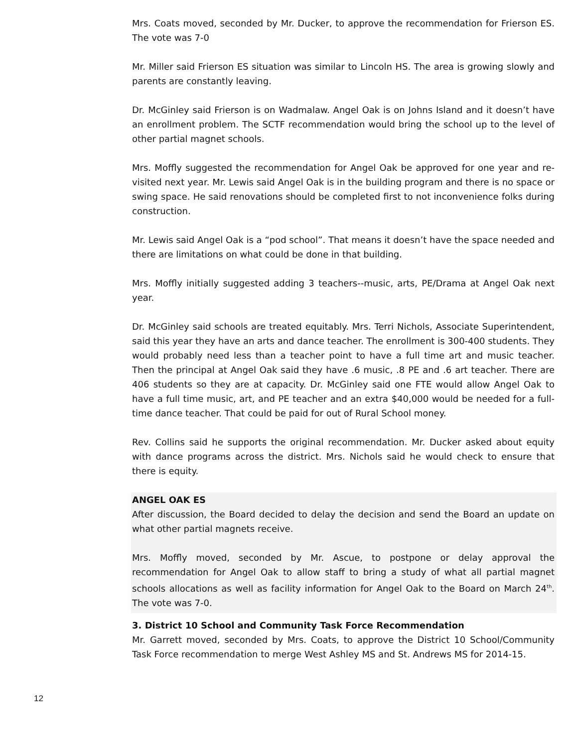Mrs. Coats moved, seconded by Mr. Ducker, to approve the recommendation for Frierson ES. The vote was 7-0
Mr. Miller said Frierson ES situation was similar to Lincoln HS. The area is growing slowly and parents are constantly leaving.
Dr. McGinley said Frierson is on Wadmalaw. Angel Oak is on Johns Island and it doesn’t have an enrollment problem. The SCTF recommendation would bring the school up to the level of other partial magnet schools.
Mrs. Moffly suggested the recommendation for Angel Oak be approved for one year and re-visited next year. Mr. Lewis said Angel Oak is in the building program and there is no space or swing space. He said renovations should be completed first to not inconvenience folks during construction.
Mr. Lewis said Angel Oak is a “pod school”. That means it doesn’t have the space needed and there are limitations on what could be done in that building.
Mrs. Moffly initially suggested adding 3 teachers--music, arts, PE/Drama at Angel Oak next year.
Dr. McGinley said schools are treated equitably. Mrs. Terri Nichols, Associate Superintendent, said this year they have an arts and dance teacher. The enrollment is 300-400 students. They would probably need less than a teacher point to have a full time art and music teacher. Then the principal at Angel Oak said they have .6 music, .8 PE and .6 art teacher. There are 406 students so they are at capacity. Dr. McGinley said one FTE would allow Angel Oak to have a full time music, art, and PE teacher and an extra $40,000 would be needed for a full-time dance teacher. That could be paid for out of Rural School money.
Rev. Collins said he supports the original recommendation. Mr. Ducker asked about equity with dance programs across the district. Mrs. Nichols said he would check to ensure that there is equity.
ANGEL OAK ES
After discussion, the Board decided to delay the decision and send the Board an update on what other partial magnets receive.
Mrs. Moffly moved, seconded by Mr. Ascue, to postpone or delay approval the recommendation for Angel Oak to allow staff to bring a study of what all partial magnet schools allocations as well as facility information for Angel Oak to the Board on March 24<sup>th</sup>. The vote was 7-0.
3. District 10 School and Community Task Force Recommendation
Mr. Garrett moved, seconded by Mrs. Coats, to approve the District 10 School/Community Task Force recommendation to merge West Ashley MS and St. Andrews MS for 2014-15.
12